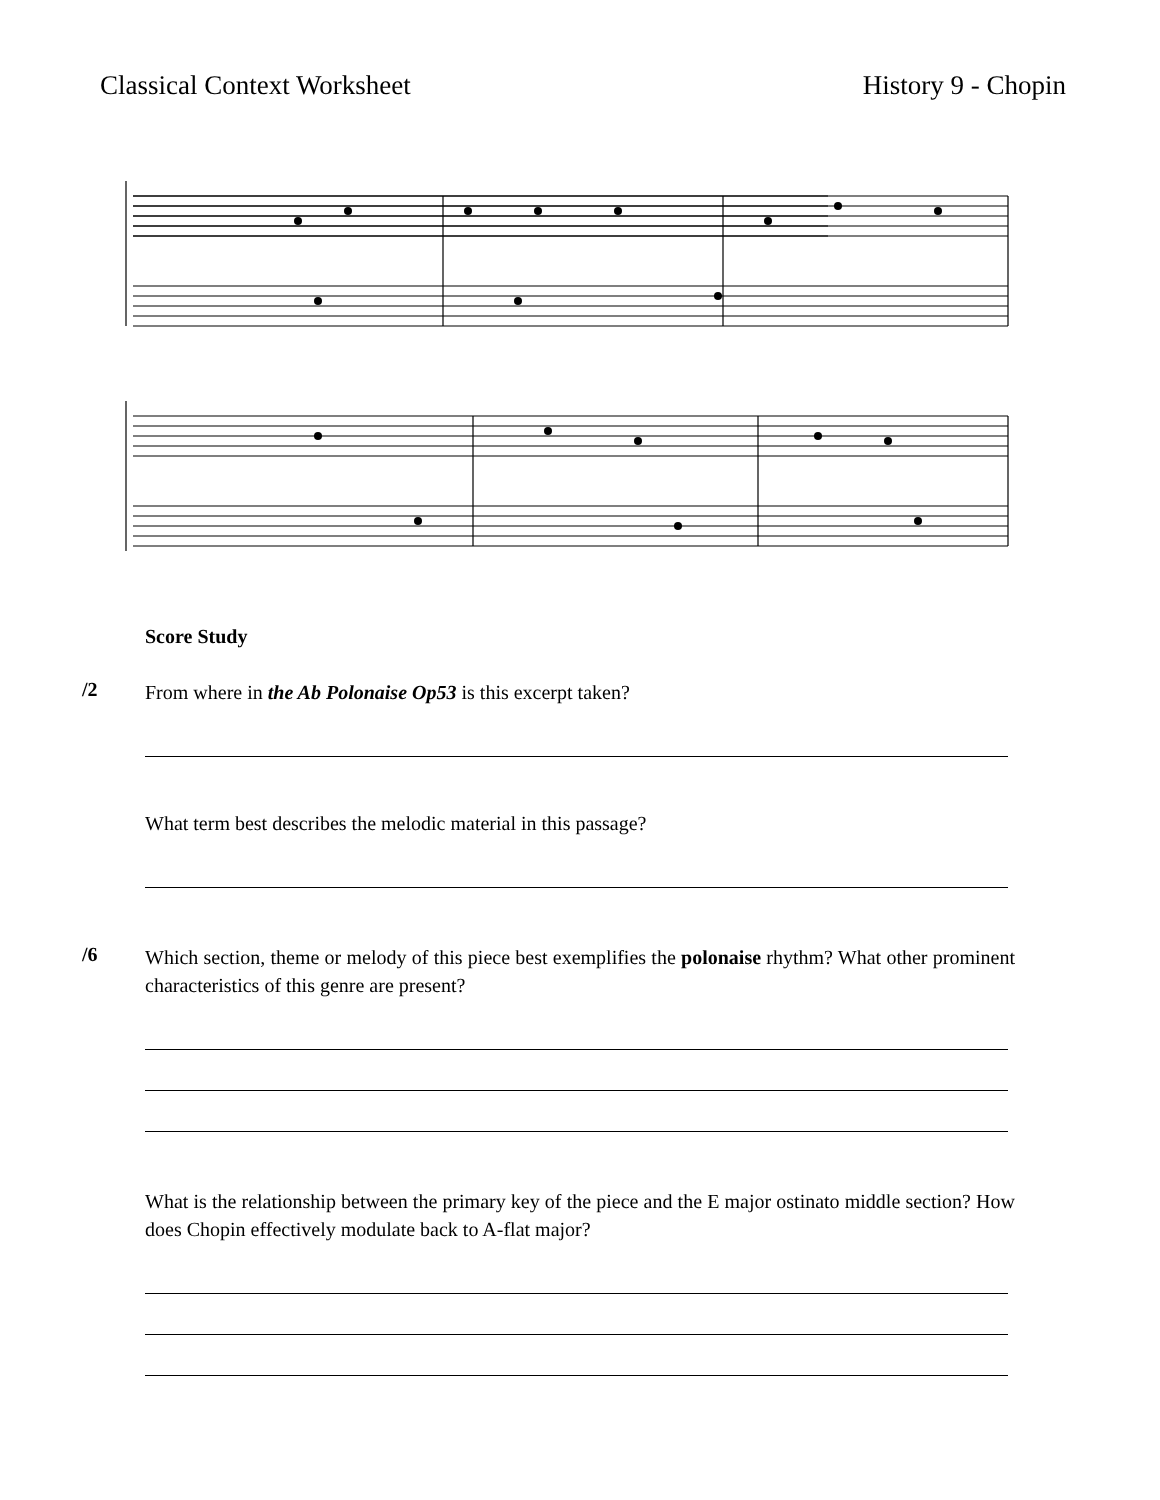Classical Context Worksheet History 9 - Chopin
Score Study
/2
From where in the Ab Polonaise Op53 is this excerpt taken?
What term best describes the melodic material in this passage?
/6
Which section, theme or melody of this piece best exemplifies the polonaise rhythm? What other prominent characteristics of this genre are present?
What is the relationship between the primary key of the piece and the E major ostinato middle section? How does Chopin effectively modulate back to A-flat major?